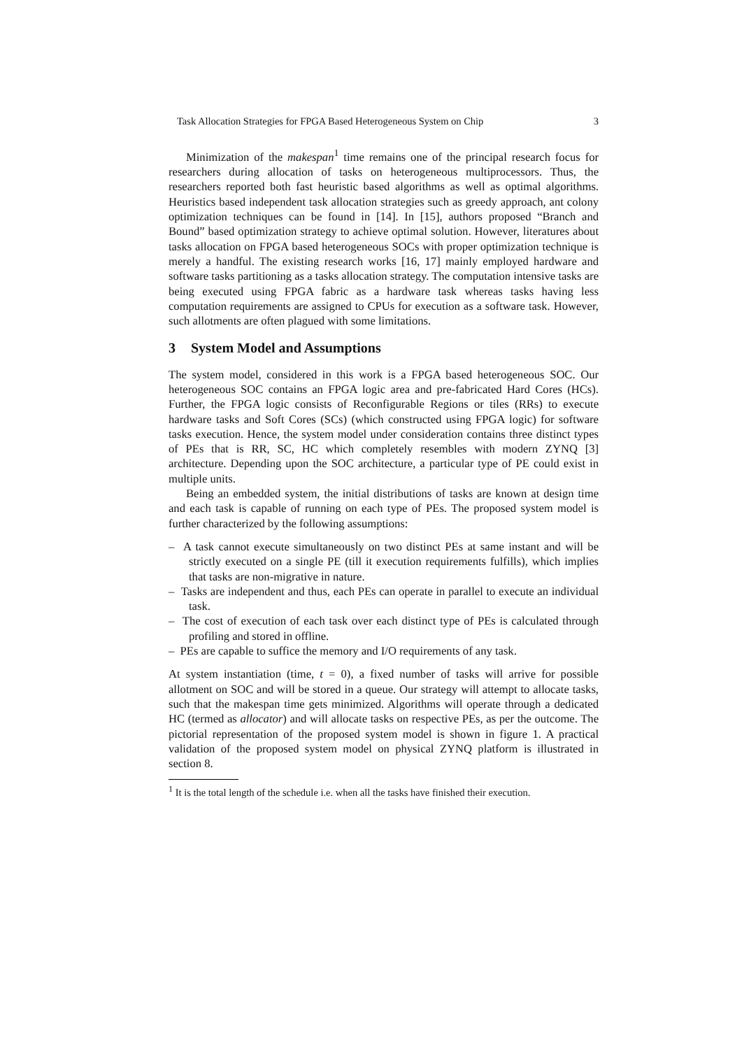Task Allocation Strategies for FPGA Based Heterogeneous System on Chip 3
Minimization of the makespan<sup>1</sup> time remains one of the principal research focus for researchers during allocation of tasks on heterogeneous multiprocessors. Thus, the researchers reported both fast heuristic based algorithms as well as optimal algorithms. Heuristics based independent task allocation strategies such as greedy approach, ant colony optimization techniques can be found in [14]. In [15], authors proposed “Branch and Bound” based optimization strategy to achieve optimal solution. However, literatures about tasks allocation on FPGA based heterogeneous SOCs with proper optimization technique is merely a handful. The existing research works [16, 17] mainly employed hardware and software tasks partitioning as a tasks allocation strategy. The computation intensive tasks are being executed using FPGA fabric as a hardware task whereas tasks having less computation requirements are assigned to CPUs for execution as a software task. However, such allotments are often plagued with some limitations.
3 System Model and Assumptions
The system model, considered in this work is a FPGA based heterogeneous SOC. Our heterogeneous SOC contains an FPGA logic area and pre-fabricated Hard Cores (HCs). Further, the FPGA logic consists of Reconfigurable Regions or tiles (RRs) to execute hardware tasks and Soft Cores (SCs) (which constructed using FPGA logic) for software tasks execution. Hence, the system model under consideration contains three distinct types of PEs that is RR, SC, HC which completely resembles with modern ZYNQ [3] architecture. Depending upon the SOC architecture, a particular type of PE could exist in multiple units.
Being an embedded system, the initial distributions of tasks are known at design time and each task is capable of running on each type of PEs. The proposed system model is further characterized by the following assumptions:
– A task cannot execute simultaneously on two distinct PEs at same instant and will be strictly executed on a single PE (till it execution requirements fulfills), which implies that tasks are non-migrative in nature.
– Tasks are independent and thus, each PEs can operate in parallel to execute an individual task.
– The cost of execution of each task over each distinct type of PEs is calculated through profiling and stored in offline.
– PEs are capable to suffice the memory and I/O requirements of any task.
At system instantiation (time, t = 0), a fixed number of tasks will arrive for possible allotment on SOC and will be stored in a queue. Our strategy will attempt to allocate tasks, such that the makespan time gets minimized. Algorithms will operate through a dedicated HC (termed as allocator) and will allocate tasks on respective PEs, as per the outcome. The pictorial representation of the proposed system model is shown in figure 1. A practical validation of the proposed system model on physical ZYNQ platform is illustrated in section 8.
<sup>1</sup> It is the total length of the schedule i.e. when all the tasks have finished their execution.